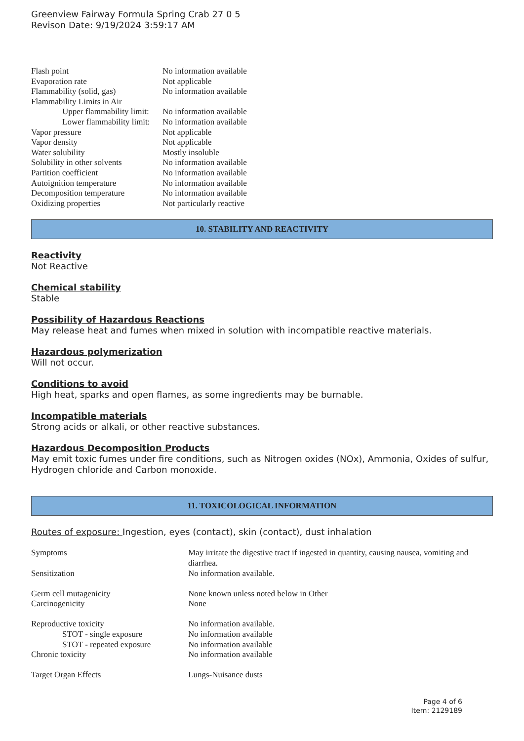Greenview Fairway Formula Spring Crab 27 0 5
Revison Date: 9/19/2024 3:59:17 AM
| Flash point | No information available |
| Evaporation rate | Not applicable |
| Flammability (solid, gas) | No information available |
| Flammability Limits in Air | |
| Upper flammability limit: | No information available |
| Lower flammability limit: | No information available |
| Vapor pressure | Not applicable |
| Vapor density | Not applicable |
| Water solubility | Mostly insoluble |
| Solubility in other solvents | No information available |
| Partition coefficient | No information available |
| Autoignition temperature | No information available |
| Decomposition temperature | No information available |
| Oxidizing properties | Not particularly reactive |
10. STABILITY AND REACTIVITY
Reactivity
Not Reactive
Chemical stability
Stable
Possibility of Hazardous Reactions
May release heat and fumes when mixed in solution with incompatible reactive materials.
Hazardous polymerization
Will not occur.
Conditions to avoid
High heat, sparks and open flames, as some ingredients may be burnable.
Incompatible materials
Strong acids or alkali, or other reactive substances.
Hazardous Decomposition Products
May emit toxic fumes under fire conditions, such as Nitrogen oxides (NOx), Ammonia, Oxides of sulfur, Hydrogen chloride and Carbon monoxide.
11. TOXICOLOGICAL INFORMATION
Routes of exposure: Ingestion, eyes (contact), skin (contact), dust inhalation
| Symptoms | May irritate the digestive tract if ingested in quantity, causing nausea, vomiting and diarrhea. |
| Sensitization | No information available. |
| Germ cell mutagenicity | None known unless noted below in Other |
| Carcinogenicity | None |
| Reproductive toxicity | No information available. |
| STOT - single exposure | No information available |
| STOT - repeated exposure | No information available |
| Chronic toxicity | No information available |
| Target Organ Effects | Lungs-Nuisance dusts |
Page 4 of 6
Item: 2129189